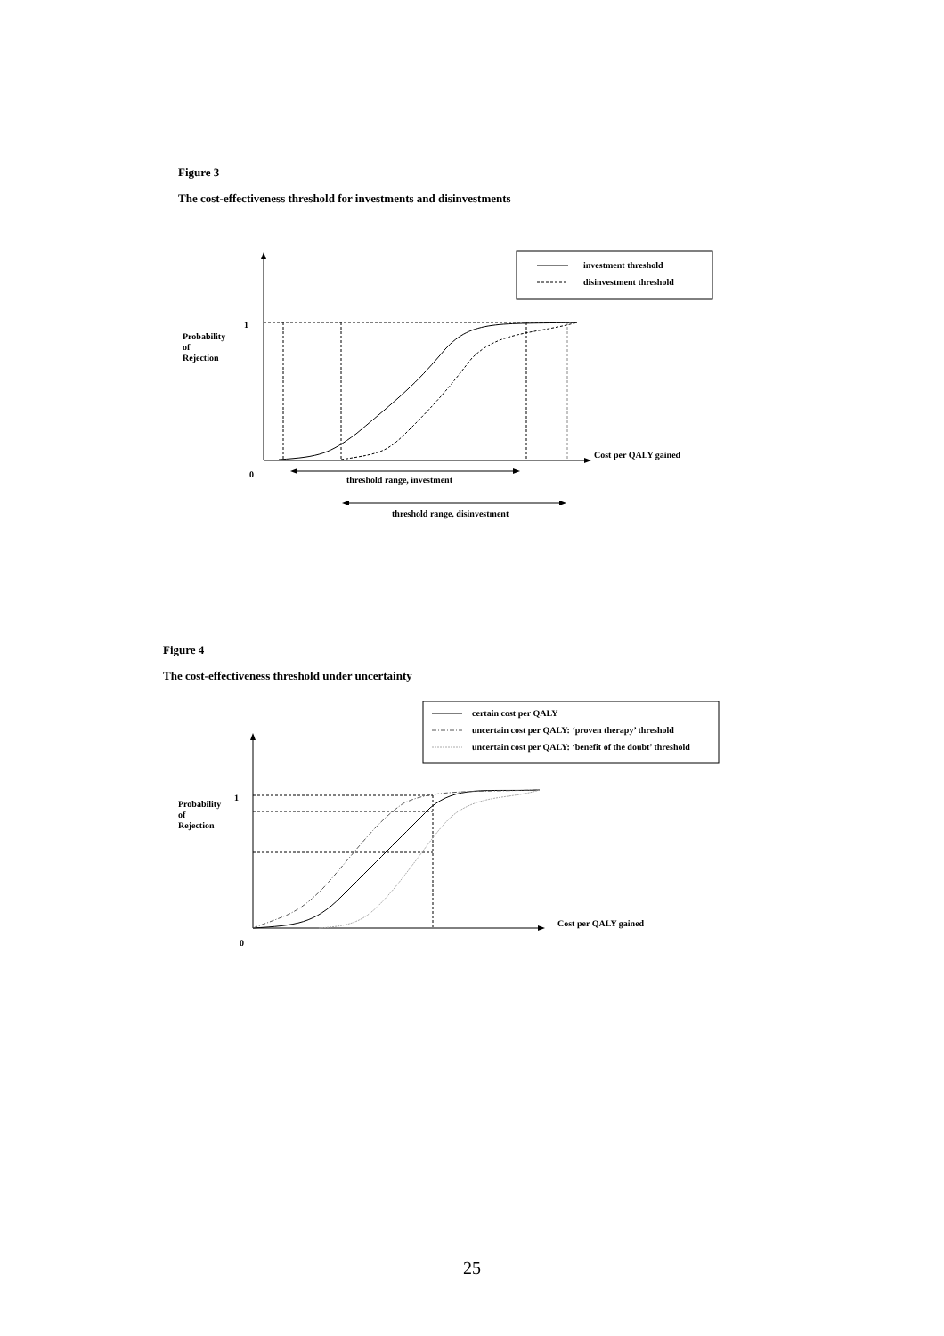Figure 3
The cost-effectiveness threshold for investments and disinvestments
investment threshold
disinvestment threshold
1
Probability
of
Rejection
Cost per QALY gained
0
threshold range, investment
threshold range, disinvestment
Figure 4
The cost-effectiveness threshold under uncertainty
certain cost per QALY
uncertain cost per QALY: ‘proven therapy’ threshold
uncertain cost per QALY: ‘benefit of the doubt’ threshold
1
Probability
of
Rejection
Cost per QALY gained
0
25